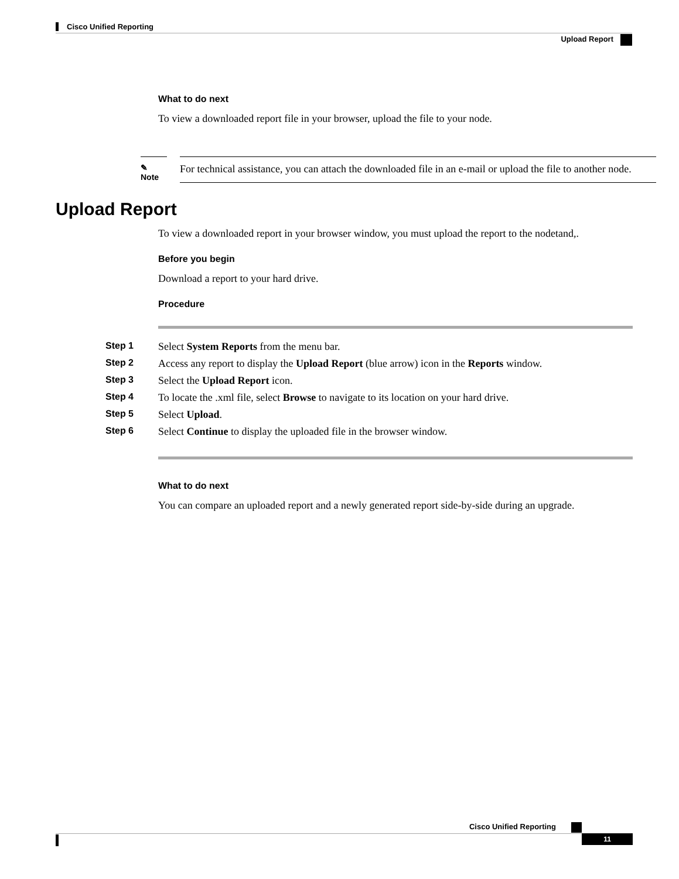Cisco Unified Reporting
Upload Report
What to do next
To view a downloaded report file in your browser, upload the file to your node.
✎ Note
For technical assistance, you can attach the downloaded file in an e-mail or upload the file to another node.
Upload Report
To view a downloaded report in your browser window, you must upload the report to the nodetand,.
Before you begin
Download a report to your hard drive.
Procedure
| Step 1 | Select System Reports from the menu bar. |
| Step 2 | Access any report to display the Upload Report (blue arrow) icon in the Reports window. |
| Step 3 | Select the Upload Report icon. |
| Step 4 | To locate the .xml file, select Browse to navigate to its location on your hard drive. |
| Step 5 | Select Upload . |
| Step 6 | Select Continue to display the uploaded file in the browser window. |
What to do next
You can compare an uploaded report and a newly generated report side-by-side during an upgrade.
Cisco Unified Reporting
11